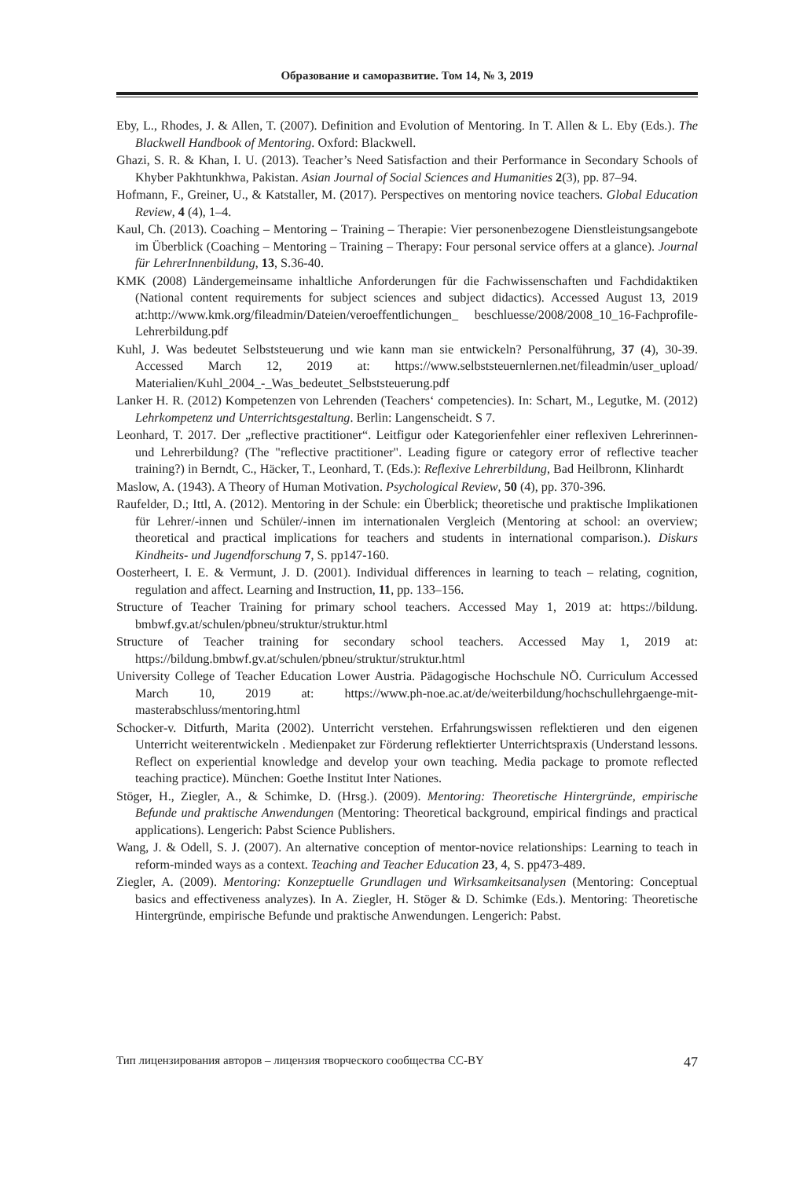Образование и саморазвитие. Том 14, № 3, 2019
Eby, L., Rhodes, J. & Allen, T. (2007). Definition and Evolution of Mentoring. In T. Allen & L. Eby (Eds.). The Blackwell Handbook of Mentoring. Oxford: Blackwell.
Ghazi, S. R. & Khan, I. U. (2013). Teacher’s Need Satisfaction and their Performance in Secondary Schools of Khyber Pakhtunkhwa, Pakistan. Asian Journal of Social Sciences and Humanities 2(3), pp. 87–94.
Hofmann, F., Greiner, U., & Katstaller, M. (2017). Perspectives on mentoring novice teachers. Global Education Review, 4 (4), 1–4.
Kaul, Ch. (2013). Coaching – Mentoring – Training – Therapie: Vier personenbezogene Dienstleistungsangebote im Überblick (Coaching – Mentoring – Training – Therapy: Four personal service offers at a glance). Journal für LehrerInnenbildung, 13, S.36-40.
KMK (2008) Ländergemeinsame inhaltliche Anforderungen für die Fachwissenschaften und Fachdidaktiken (National content requirements for subject sciences and subject didactics). Accessed August 13, 2019 at:http://www.kmk.org/fileadmin/Dateien/veroeffentlichungen_ beschluesse/2008/2008_10_16-Fachprofile-Lehrerbildung.pdf
Kuhl, J. Was bedeutet Selbststeuerung und wie kann man sie entwickeln? Personalführung, 37 (4), 30-39. Accessed March 12, 2019 at: https://www.selbststeuernlernen.net/fileadmin/user_upload/ Materialien/Kuhl_2004_-_Was_bedeutet_Selbststeuerung.pdf
Lanker H. R. (2012) Kompetenzen von Lehrenden (Teachers‘ competencies). In: Schart, M., Legutke, M. (2012) Lehrkompetenz und Unterrichtsgestaltung. Berlin: Langenscheidt. S 7.
Leonhard, T. 2017. Der „reflective practitioner“. Leitfigur oder Kategorienfehler einer reflexiven Lehrerinnen- und Lehrerbildung? (The "reflective practitioner". Leading figure or category error of reflective teacher training?) in Berndt, C., Häcker, T., Leonhard, T. (Eds.): Reflexive Lehrerbildung, Bad Heilbronn, Klinhardt
Maslow, A. (1943). A Theory of Human Motivation. Psychological Review, 50 (4), pp. 370-396.
Raufelder, D.; Ittl, A. (2012). Mentoring in der Schule: ein Überblick; theoretische und praktische Implikationen für Lehrer/-innen und Schüler/-innen im internationalen Vergleich (Mentoring at school: an overview; theoretical and practical implications for teachers and students in international comparison.). Diskurs Kindheits- und Jugendforschung 7, S. pp147-160.
Oosterheert, I. E. & Vermunt, J. D. (2001). Individual differences in learning to teach – relating, cognition, regulation and affect. Learning and Instruction, 11, pp. 133–156.
Structure of Teacher Training for primary school teachers. Accessed May 1, 2019 at: https://bildung. bmbwf.gv.at/schulen/pbneu/struktur/struktur.html
Structure of Teacher training for secondary school teachers. Accessed May 1, 2019 at: https://bildung.bmbwf.gv.at/schulen/pbneu/struktur/struktur.html
University College of Teacher Education Lower Austria. Pädagogische Hochschule NÖ. Curriculum Accessed March 10, 2019 at: https://www.ph-noe.ac.at/de/weiterbildung/hochschullehrgaenge-mit-masterabschluss/mentoring.html
Schocker-v. Ditfurth, Marita (2002). Unterricht verstehen. Erfahrungswissen reflektieren und den eigenen Unterricht weiterentwickeln . Medienpaket zur Förderung reflektierter Unterrichtspraxis (Understand lessons. Reflect on experiential knowledge and develop your own teaching. Media package to promote reflected teaching practice). München: Goethe Institut Inter Nationes.
Stöger, H., Ziegler, A., & Schimke, D. (Hrsg.). (2009). Mentoring: Theoretische Hintergründe, empirische Befunde und praktische Anwendungen (Mentoring: Theoretical background, empirical findings and practical applications). Lengerich: Pabst Science Publishers.
Wang, J. & Odell, S. J. (2007). An alternative conception of mentor-novice relationships: Learning to teach in reform-minded ways as a context. Teaching and Teacher Education 23, 4, S. pp473-489.
Ziegler, A. (2009). Mentoring: Konzeptuelle Grundlagen und Wirksamkeitsanalysen (Mentoring: Conceptual basics and effectiveness analyzes). In A. Ziegler, H. Stöger & D. Schimke (Eds.). Mentoring: Theoretische Hintergründe, empirische Befunde und praktische Anwendungen. Lengerich: Pabst.
Тип лицензирования авторов – лицензия творческого сообщества CC-BY 47